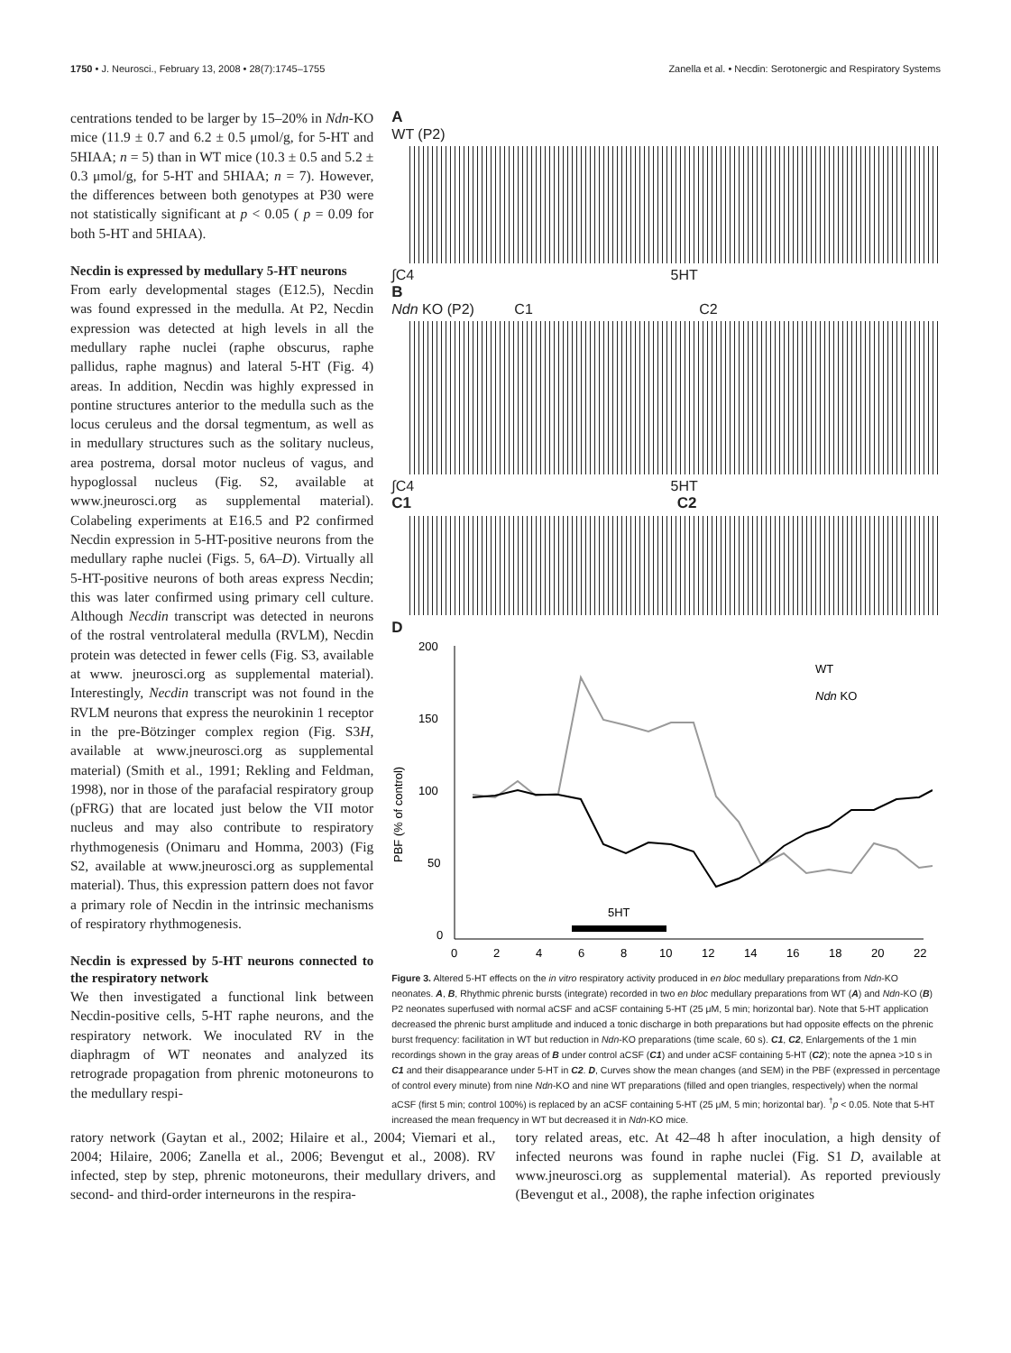1750 • J. Neurosci., February 13, 2008 • 28(7):1745–1755 Zanella et al. • Necdin: Serotonergic and Respiratory Systems
centrations tended to be larger by 15–20% in Ndn-KO mice (11.9 ± 0.7 and 6.2 ± 0.5 μmol/g, for 5-HT and 5HIAA; n = 5) than in WT mice (10.3 ± 0.5 and 5.2 ± 0.3 μmol/g, for 5-HT and 5HIAA; n = 7). However, the differences between both genotypes at P30 were not statistically significant at p < 0.05 ( p = 0.09 for both 5-HT and 5HIAA).
Necdin is expressed by medullary 5-HT neurons
From early developmental stages (E12.5), Necdin was found expressed in the medulla. At P2, Necdin expression was detected at high levels in all the medullary raphe nuclei (raphe obscurus, raphe pallidus, raphe magnus) and lateral 5-HT (Fig. 4) areas. In addition, Necdin was highly expressed in pontine structures anterior to the medulla such as the locus ceruleus and the dorsal tegmentum, as well as in medullary structures such as the solitary nucleus, area postrema, dorsal motor nucleus of vagus, and hypoglossal nucleus (Fig. S2, available at www.jneurosci.org as supplemental material). Colabeling experiments at E16.5 and P2 confirmed Necdin expression in 5-HT-positive neurons from the medullary raphe nuclei (Figs. 5, 6A–D). Virtually all 5-HT-positive neurons of both areas express Necdin; this was later confirmed using primary cell culture. Although Necdin transcript was detected in neurons of the rostral ventrolateral medulla (RVLM), Necdin protein was detected in fewer cells (Fig. S3, available at www. jneurosci.org as supplemental material). Interestingly, Necdin transcript was not found in the RVLM neurons that express the neurokinin 1 receptor in the pre-Bötzinger complex region (Fig. S3H, available at www.jneurosci.org as supplemental material) (Smith et al., 1991; Rekling and Feldman, 1998), nor in those of the parafacial respiratory group (pFRG) that are located just below the VII motor nucleus and may also contribute to respiratory rhythmogenesis (Onimaru and Homma, 2003) (Fig S2, available at www.jneurosci.org as supplemental material). Thus, this expression pattern does not favor a primary role of Necdin in the intrinsic mechanisms of respiratory rhythmogenesis.
Necdin is expressed by 5-HT neurons connected to the respiratory network
We then investigated a functional link between Necdin-positive cells, 5-HT raphe neurons, and the respiratory network. We inoculated RV in the diaphragm of WT neonates and analyzed its retrograde propagation from phrenic motoneurons to the medullary respi-
A
WT (P2)
∫C4 5HT
B
Ndn KO (P2) C1 C2
∫C4 5HT
C1 C2
D
200
150
100
50
0
PBF (% of control)
WT
Ndn KO
5HT
0
2
4
6
8
10
12
14
16
18
20
22
Figure 3. Altered 5-HT effects on the in vitro respiratory activity produced in en bloc medullary preparations from Ndn-KO neonates. A, B, Rhythmic phrenic bursts (integrate) recorded in two en bloc medullary preparations from WT (A) and Ndn-KO (B) P2 neonates superfused with normal aCSF and aCSF containing 5-HT (25 μM, 5 min; horizontal bar). Note that 5-HT application decreased the phrenic burst amplitude and induced a tonic discharge in both preparations but had opposite effects on the phrenic burst frequency: facilitation in WT but reduction in Ndn-KO preparations (time scale, 60 s). C1, C2, Enlargements of the 1 min recordings shown in the gray areas of B under control aCSF (C1) and under aCSF containing 5-HT (C2); note the apnea >10 s in C1 and their disappearance under 5-HT in C2. D, Curves show the mean changes (and SEM) in the PBF (expressed in percentage of control every minute) from nine Ndn-KO and nine WT preparations (filled and open triangles, respectively) when the normal aCSF (first 5 min; control 100%) is replaced by an aCSF containing 5-HT (25 μM, 5 min; horizontal bar). <sup>†</sup>p < 0.05. Note that 5-HT increased the mean frequency in WT but decreased it in Ndn-KO mice.
ratory network (Gaytan et al., 2002; Hilaire et al., 2004; Viemari et al., 2004; Hilaire, 2006; Zanella et al., 2006; Bevengut et al., 2008). RV infected, step by step, phrenic motoneurons, their medullary drivers, and second- and third-order interneurons in the respira-
tory related areas, etc. At 42–48 h after inoculation, a high density of infected neurons was found in raphe nuclei (Fig. S1 D, available at www.jneurosci.org as supplemental material). As reported previously (Bevengut et al., 2008), the raphe infection originates